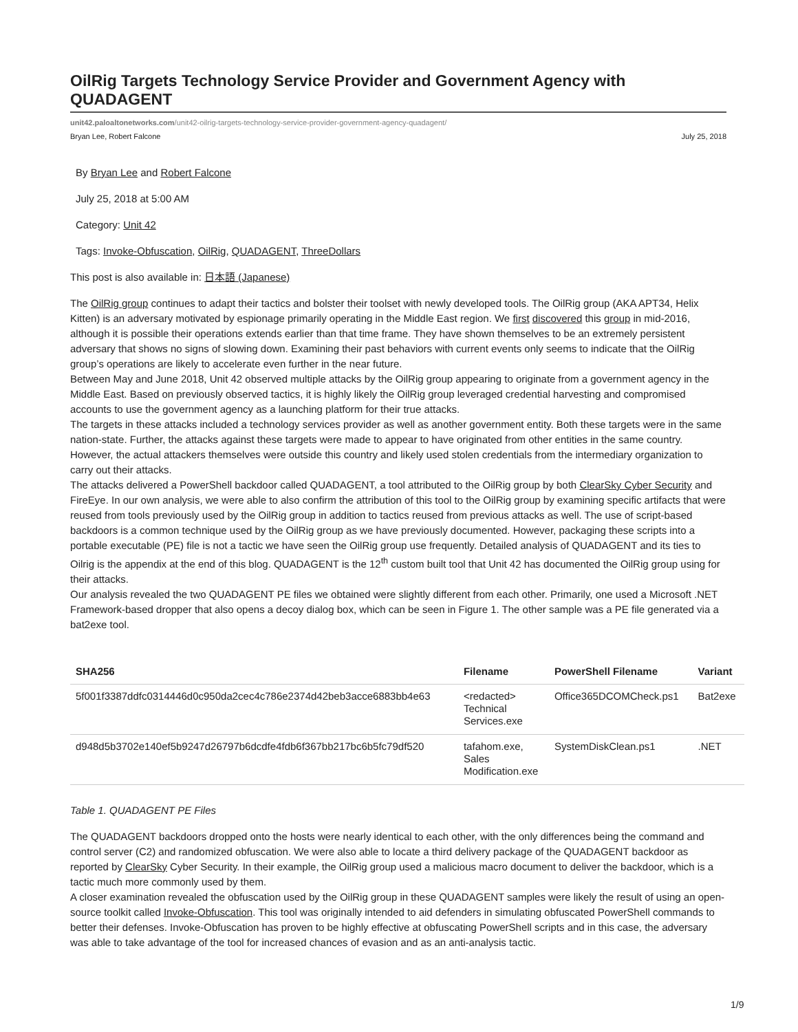OilRig Targets Technology Service Provider and Government Agency with QUADAGENT
unit42.paloaltonetworks.com/unit42-oilrig-targets-technology-service-provider-government-agency-quadagent/
Bryan Lee, Robert Falcone July 25, 2018
By Bryan Lee and Robert Falcone
July 25, 2018 at 5:00 AM
Category: Unit 42
Tags: Invoke-Obfuscation, OilRig, QUADAGENT, ThreeDollars
This post is also available in: 日本語 (Japanese)
The OilRig group continues to adapt their tactics and bolster their toolset with newly developed tools. The OilRig group (AKA APT34, Helix Kitten) is an adversary motivated by espionage primarily operating in the Middle East region. We first discovered this group in mid-2016, although it is possible their operations extends earlier than that time frame. They have shown themselves to be an extremely persistent adversary that shows no signs of slowing down. Examining their past behaviors with current events only seems to indicate that the OilRig group’s operations are likely to accelerate even further in the near future.
Between May and June 2018, Unit 42 observed multiple attacks by the OilRig group appearing to originate from a government agency in the Middle East. Based on previously observed tactics, it is highly likely the OilRig group leveraged credential harvesting and compromised accounts to use the government agency as a launching platform for their true attacks.
The targets in these attacks included a technology services provider as well as another government entity. Both these targets were in the same nation-state. Further, the attacks against these targets were made to appear to have originated from other entities in the same country. However, the actual attackers themselves were outside this country and likely used stolen credentials from the intermediary organization to carry out their attacks.
The attacks delivered a PowerShell backdoor called QUADAGENT, a tool attributed to the OilRig group by both ClearSky Cyber Security and FireEye. In our own analysis, we were able to also confirm the attribution of this tool to the OilRig group by examining specific artifacts that were reused from tools previously used by the OilRig group in addition to tactics reused from previous attacks as well. The use of script-based backdoors is a common technique used by the OilRig group as we have previously documented. However, packaging these scripts into a portable executable (PE) file is not a tactic we have seen the OilRig group use frequently. Detailed analysis of QUADAGENT and its ties to Oilrig is the appendix at the end of this blog. QUADAGENT is the 12<sup>th</sup> custom built tool that Unit 42 has documented the OilRig group using for their attacks.
Our analysis revealed the two QUADAGENT PE files we obtained were slightly different from each other. Primarily, one used a Microsoft .NET Framework-based dropper that also opens a decoy dialog box, which can be seen in Figure 1. The other sample was a PE file generated via a bat2exe tool.
| SHA256 | Filename | PowerShell Filename | Variant |
| --- | --- | --- | --- |
| 5f001f3387ddfc0314446d0c950da2cec4c786e2374d42beb3acce6883bb4e63 | <redacted> Technical Services.exe | Office365DCOMCheck.ps1 | Bat2exe |
| d948d5b3702e140ef5b9247d26797b6dcdfe4fdb6f367bb217bc6b5fc79df520 | tafahom.exe, Sales Modification.exe | SystemDiskClean.ps1 | .NET |
Table 1. QUADAGENT PE Files
The QUADAGENT backdoors dropped onto the hosts were nearly identical to each other, with the only differences being the command and control server (C2) and randomized obfuscation. We were also able to locate a third delivery package of the QUADAGENT backdoor as reported by ClearSky Cyber Security. In their example, the OilRig group used a malicious macro document to deliver the backdoor, which is a tactic much more commonly used by them.
A closer examination revealed the obfuscation used by the OilRig group in these QUADAGENT samples were likely the result of using an open-source toolkit called Invoke-Obfuscation. This tool was originally intended to aid defenders in simulating obfuscated PowerShell commands to better their defenses. Invoke-Obfuscation has proven to be highly effective at obfuscating PowerShell scripts and in this case, the adversary was able to take advantage of the tool for increased chances of evasion and as an anti-analysis tactic.
1/9